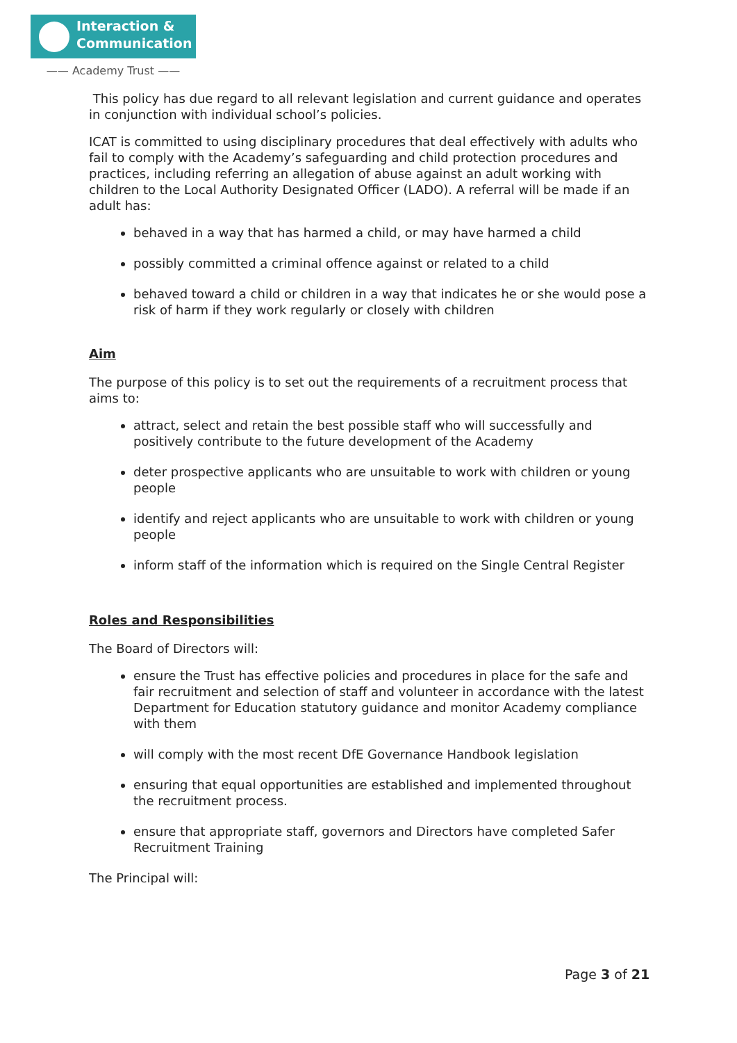Interaction &
Communication
—— Academy Trust ——
This policy has due regard to all relevant legislation and current guidance and operates in conjunction with individual school’s policies.
ICAT is committed to using disciplinary procedures that deal effectively with adults who fail to comply with the Academy’s safeguarding and child protection procedures and practices, including referring an allegation of abuse against an adult working with children to the Local Authority Designated Officer (LADO). A referral will be made if an adult has:
behaved in a way that has harmed a child, or may have harmed a child
possibly committed a criminal offence against or related to a child
behaved toward a child or children in a way that indicates he or she would pose a risk of harm if they work regularly or closely with children
Aim
The purpose of this policy is to set out the requirements of a recruitment process that aims to:
attract, select and retain the best possible staff who will successfully and positively contribute to the future development of the Academy
deter prospective applicants who are unsuitable to work with children or young people
identify and reject applicants who are unsuitable to work with children or young people
inform staff of the information which is required on the Single Central Register
Roles and Responsibilities
The Board of Directors will:
ensure the Trust has effective policies and procedures in place for the safe and fair recruitment and selection of staff and volunteer in accordance with the latest Department for Education statutory guidance and monitor Academy compliance with them
will comply with the most recent DfE Governance Handbook legislation
ensuring that equal opportunities are established and implemented throughout the recruitment process.
ensure that appropriate staff, governors and Directors have completed Safer Recruitment Training
The Principal will:
Page 3 of 21